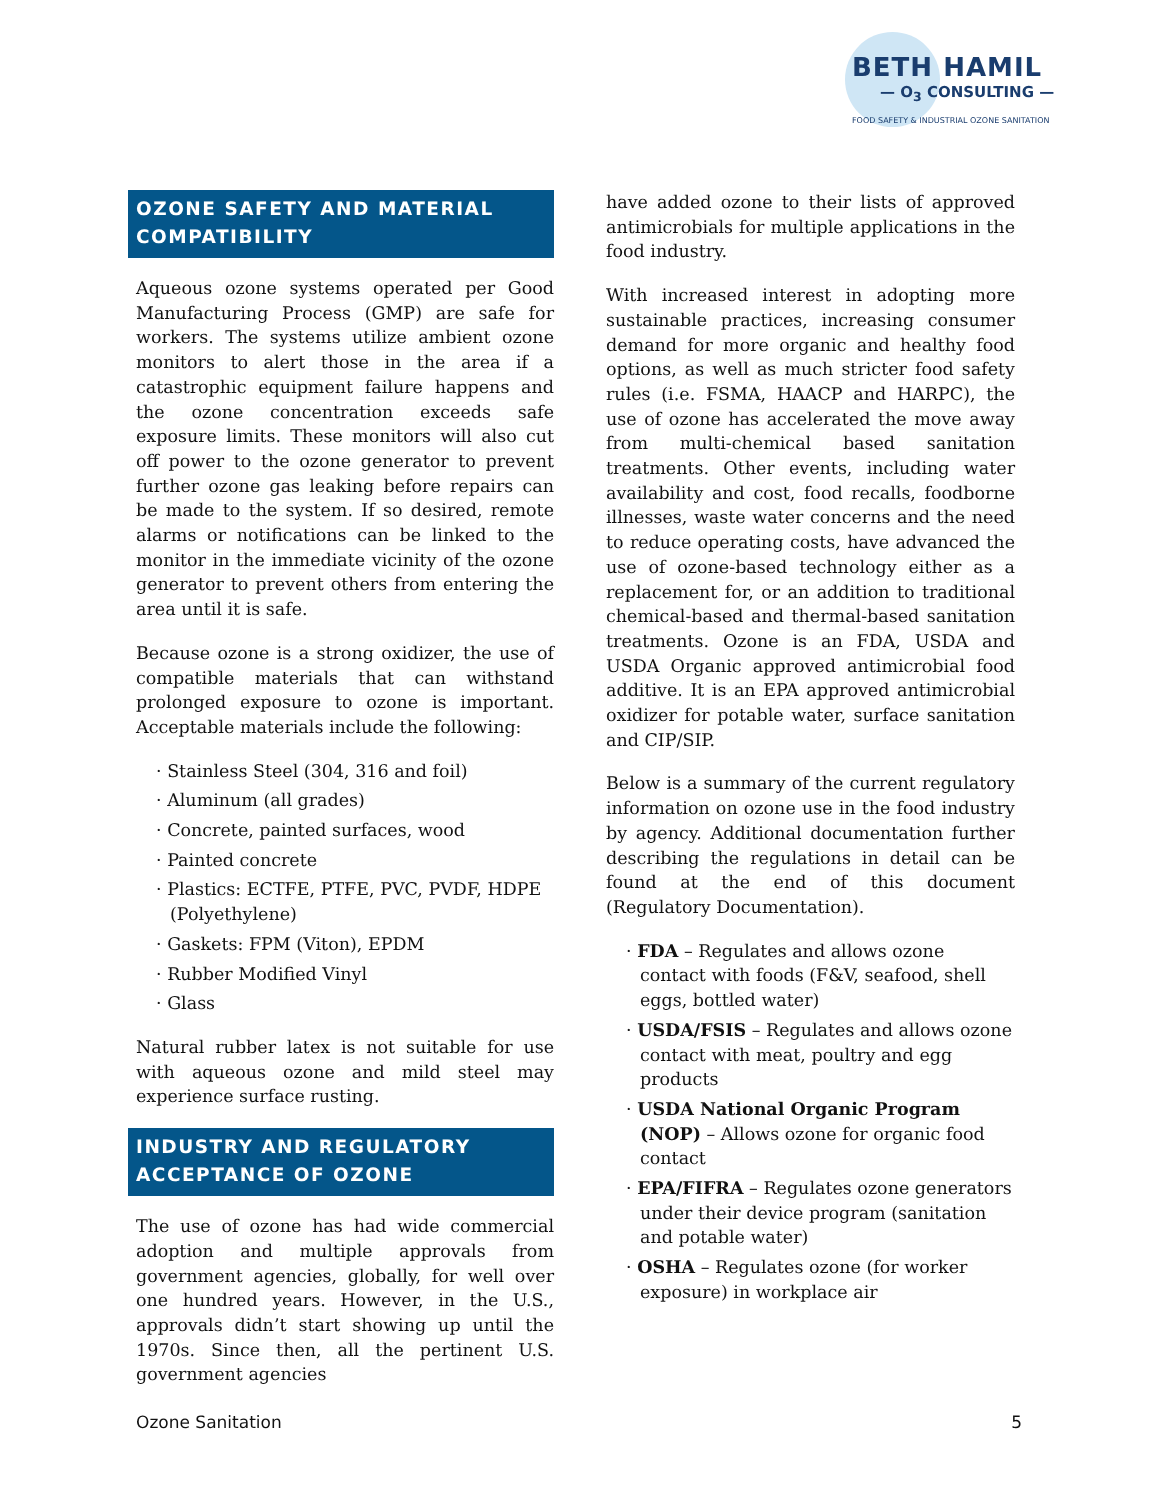BETH HAMIL
— O<sub>3</sub> CONSULTING —
FOOD SAFETY & INDUSTRIAL OZONE SANITATION
OZONE SAFETY AND MATERIAL COMPATIBILITY
Aqueous ozone systems operated per Good Manufacturing Process (GMP) are safe for workers. The systems utilize ambient ozone monitors to alert those in the area if a catastrophic equipment failure happens and the ozone concentration exceeds safe exposure limits. These monitors will also cut off power to the ozone generator to prevent further ozone gas leaking before repairs can be made to the system. If so desired, remote alarms or notifications can be linked to the monitor in the immediate vicinity of the ozone generator to prevent others from entering the area until it is safe.
Because ozone is a strong oxidizer, the use of compatible materials that can withstand prolonged exposure to ozone is important. Acceptable materials include the following:
· Stainless Steel (304, 316 and foil)
· Aluminum (all grades)
· Concrete, painted surfaces, wood
· Painted concrete
· Plastics: ECTFE, PTFE, PVC, PVDF, HDPE (Polyethylene)
· Gaskets: FPM (Viton), EPDM
· Rubber Modified Vinyl
· Glass
Natural rubber latex is not suitable for use with aqueous ozone and mild steel may experience surface rusting.
INDUSTRY AND REGULATORY ACCEPTANCE OF OZONE
The use of ozone has had wide commercial adoption and multiple approvals from government agencies, globally, for well over one hundred years. However, in the U.S., approvals didn’t start showing up until the 1970s. Since then, all the pertinent U.S. government agencies
have added ozone to their lists of approved antimicrobials for multiple applications in the food industry.
With increased interest in adopting more sustainable practices, increasing consumer demand for more organic and healthy food options, as well as much stricter food safety rules (i.e. FSMA, HAACP and HARPC), the use of ozone has accelerated the move away from multi-chemical based sanitation treatments. Other events, including water availability and cost, food recalls, foodborne illnesses, waste water concerns and the need to reduce operating costs, have advanced the use of ozone-based technology either as a replacement for, or an addition to traditional chemical-based and thermal-based sanitation treatments. Ozone is an FDA, USDA and USDA Organic approved antimicrobial food additive. It is an EPA approved antimicrobial oxidizer for potable water, surface sanitation and CIP/SIP.
Below is a summary of the current regulatory information on ozone use in the food industry by agency. Additional documentation further describing the regulations in detail can be found at the end of this document (Regulatory Documentation).
· FDA – Regulates and allows ozone contact with foods (F&V, seafood, shell eggs, bottled water)
· USDA/FSIS – Regulates and allows ozone contact with meat, poultry and egg products
· USDA National Organic Program (NOP) – Allows ozone for organic food contact
· EPA/FIFRA – Regulates ozone generators under their device program (sanitation and potable water)
· OSHA – Regulates ozone (for worker exposure) in workplace air
Ozone Sanitation 5